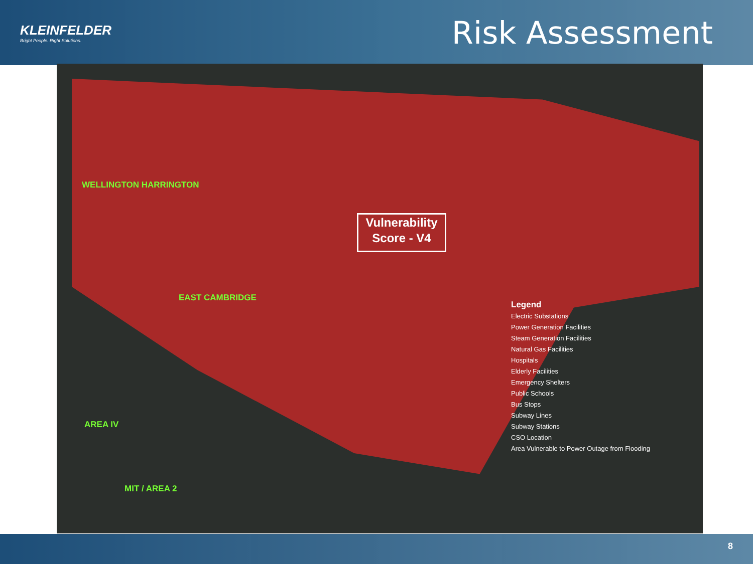KLEINFELDER
Bright People. Right Solutions.
Risk Assessment
WELLINGTON HARRINGTON
EAST CAMBRIDGE
AREA IV
MIT / AREA 2
Vulnerability
Score - V4
Legend
Electric Substations
Power Generation Facilities
Steam Generation Facilities
Natural Gas Facilities
Hospitals
Elderly Facilities
Emergency Shelters
Public Schools
Bus Stops
Subway Lines
Subway Stations
CSO Location
Area Vulnerable to Power Outage from Flooding
8